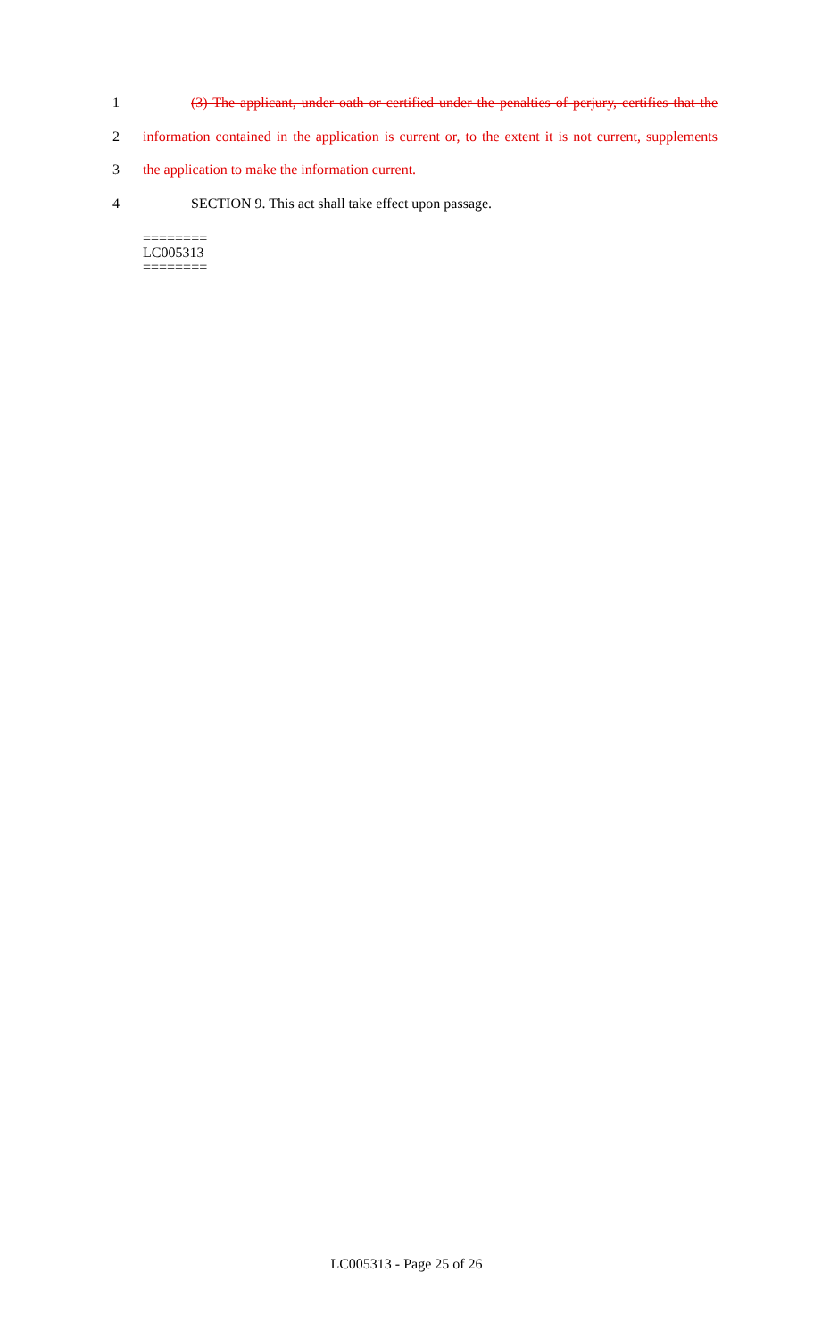1
(3) The applicant, under oath or certified under the penalties of perjury, certifies that the
2
information contained in the application is current or, to the extent it is not current, supplements
3
the application to make the information current.
4
SECTION 9. This act shall take effect upon passage.
========
LC005313
========
LC005313 - Page 25 of 26